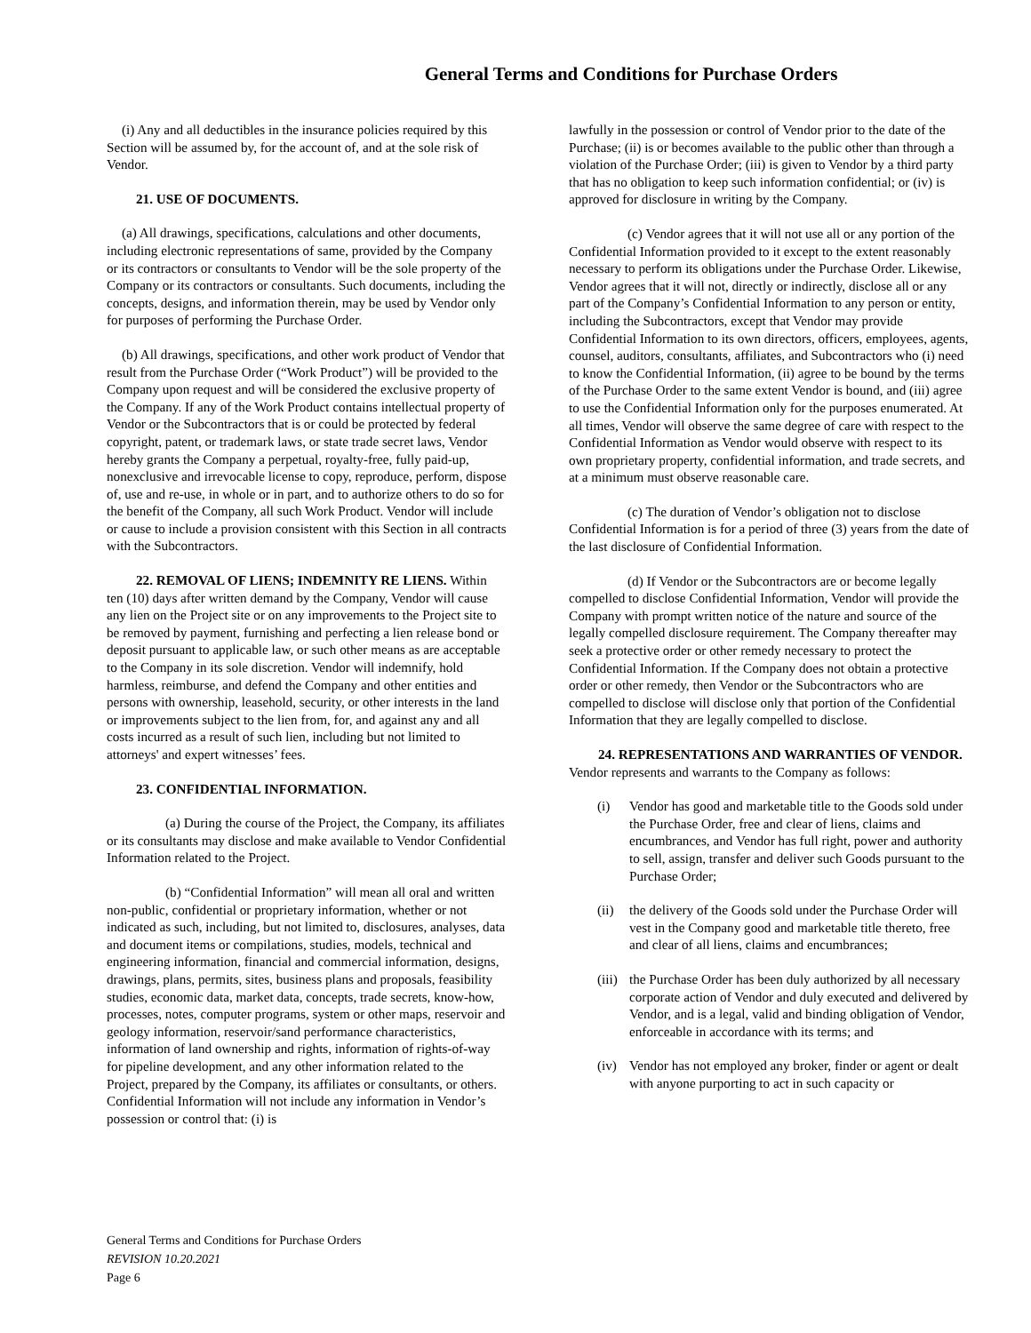General Terms and Conditions for Purchase Orders
(i) Any and all deductibles in the insurance policies required by this Section will be assumed by, for the account of, and at the sole risk of Vendor.
21. USE OF DOCUMENTS.
(a) All drawings, specifications, calculations and other documents, including electronic representations of same, provided by the Company or its contractors or consultants to Vendor will be the sole property of the Company or its contractors or consultants. Such documents, including the concepts, designs, and information therein, may be used by Vendor only for purposes of performing the Purchase Order.
(b) All drawings, specifications, and other work product of Vendor that result from the Purchase Order (“Work Product”) will be provided to the Company upon request and will be considered the exclusive property of the Company. If any of the Work Product contains intellectual property of Vendor or the Subcontractors that is or could be protected by federal copyright, patent, or trademark laws, or state trade secret laws, Vendor hereby grants the Company a perpetual, royalty-free, fully paid-up, nonexclusive and irrevocable license to copy, reproduce, perform, dispose of, use and re-use, in whole or in part, and to authorize others to do so for the benefit of the Company, all such Work Product. Vendor will include or cause to include a provision consistent with this Section in all contracts with the Subcontractors.
22. REMOVAL OF LIENS; INDEMNITY RE LIENS. Within ten (10) days after written demand by the Company, Vendor will cause any lien on the Project site or on any improvements to the Project site to be removed by payment, furnishing and perfecting a lien release bond or deposit pursuant to applicable law, or such other means as are acceptable to the Company in its sole discretion. Vendor will indemnify, hold harmless, reimburse, and defend the Company and other entities and persons with ownership, leasehold, security, or other interests in the land or improvements subject to the lien from, for, and against any and all costs incurred as a result of such lien, including but not limited to attorneys' and expert witnesses’ fees.
23. CONFIDENTIAL INFORMATION.
(a) During the course of the Project, the Company, its affiliates or its consultants may disclose and make available to Vendor Confidential Information related to the Project.
(b) “Confidential Information” will mean all oral and written non-public, confidential or proprietary information, whether or not indicated as such, including, but not limited to, disclosures, analyses, data and document items or compilations, studies, models, technical and engineering information, financial and commercial information, designs, drawings, plans, permits, sites, business plans and proposals, feasibility studies, economic data, market data, concepts, trade secrets, know-how, processes, notes, computer programs, system or other maps, reservoir and geology information, reservoir/sand performance characteristics, information of land ownership and rights, information of rights-of-way for pipeline development, and any other information related to the Project, prepared by the Company, its affiliates or consultants, or others. Confidential Information will not include any information in Vendor’s possession or control that: (i) is
lawfully in the possession or control of Vendor prior to the date of the Purchase; (ii) is or becomes available to the public other than through a violation of the Purchase Order; (iii) is given to Vendor by a third party that has no obligation to keep such information confidential; or (iv) is approved for disclosure in writing by the Company.
(c) Vendor agrees that it will not use all or any portion of the Confidential Information provided to it except to the extent reasonably necessary to perform its obligations under the Purchase Order. Likewise, Vendor agrees that it will not, directly or indirectly, disclose all or any part of the Company’s Confidential Information to any person or entity, including the Subcontractors, except that Vendor may provide Confidential Information to its own directors, officers, employees, agents, counsel, auditors, consultants, affiliates, and Subcontractors who (i) need to know the Confidential Information, (ii) agree to be bound by the terms of the Purchase Order to the same extent Vendor is bound, and (iii) agree to use the Confidential Information only for the purposes enumerated. At all times, Vendor will observe the same degree of care with respect to the Confidential Information as Vendor would observe with respect to its own proprietary property, confidential information, and trade secrets, and at a minimum must observe reasonable care.
(c) The duration of Vendor’s obligation not to disclose Confidential Information is for a period of three (3) years from the date of the last disclosure of Confidential Information.
(d) If Vendor or the Subcontractors are or become legally compelled to disclose Confidential Information, Vendor will provide the Company with prompt written notice of the nature and source of the legally compelled disclosure requirement. The Company thereafter may seek a protective order or other remedy necessary to protect the Confidential Information. If the Company does not obtain a protective order or other remedy, then Vendor or the Subcontractors who are compelled to disclose will disclose only that portion of the Confidential Information that they are legally compelled to disclose.
24. REPRESENTATIONS AND WARRANTIES OF VENDOR. Vendor represents and warrants to the Company as follows:
(i) Vendor has good and marketable title to the Goods sold under the Purchase Order, free and clear of liens, claims and encumbrances, and Vendor has full right, power and authority to sell, assign, transfer and deliver such Goods pursuant to the Purchase Order;
(ii) the delivery of the Goods sold under the Purchase Order will vest in the Company good and marketable title thereto, free and clear of all liens, claims and encumbrances;
(iii) the Purchase Order has been duly authorized by all necessary corporate action of Vendor and duly executed and delivered by Vendor, and is a legal, valid and binding obligation of Vendor, enforceable in accordance with its terms; and
(iv) Vendor has not employed any broker, finder or agent or dealt with anyone purporting to act in such capacity or
General Terms and Conditions for Purchase Orders
REVISION 10.20.2021
Page 6